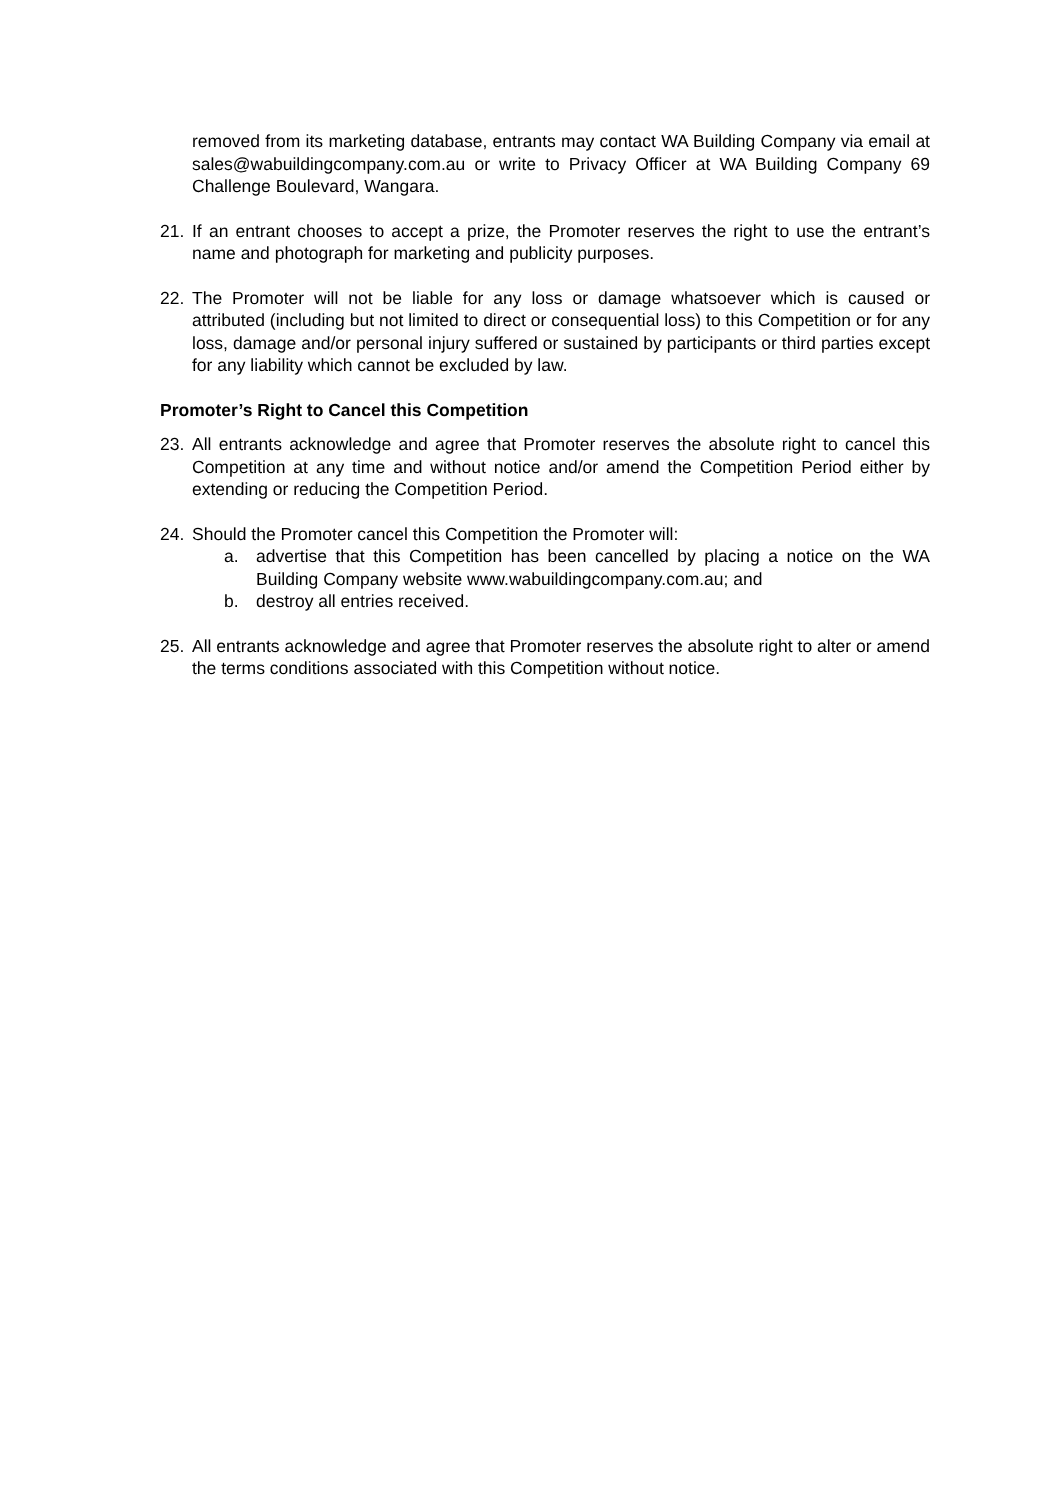removed from its marketing database, entrants may contact WA Building Company via email at sales@wabuildingcompany.com.au or write to Privacy Officer at WA Building Company 69 Challenge Boulevard, Wangara.
21. If an entrant chooses to accept a prize, the Promoter reserves the right to use the entrant’s name and photograph for marketing and publicity purposes.
22. The Promoter will not be liable for any loss or damage whatsoever which is caused or attributed (including but not limited to direct or consequential loss) to this Competition or for any loss, damage and/or personal injury suffered or sustained by participants or third parties except for any liability which cannot be excluded by law.
Promoter’s Right to Cancel this Competition
23. All entrants acknowledge and agree that Promoter reserves the absolute right to cancel this Competition at any time and without notice and/or amend the Competition Period either by extending or reducing the Competition Period.
24. Should the Promoter cancel this Competition the Promoter will:
a. advertise that this Competition has been cancelled by placing a notice on the WA Building Company website www.wabuildingcompany.com.au; and
b. destroy all entries received.
25. All entrants acknowledge and agree that Promoter reserves the absolute right to alter or amend the terms conditions associated with this Competition without notice.